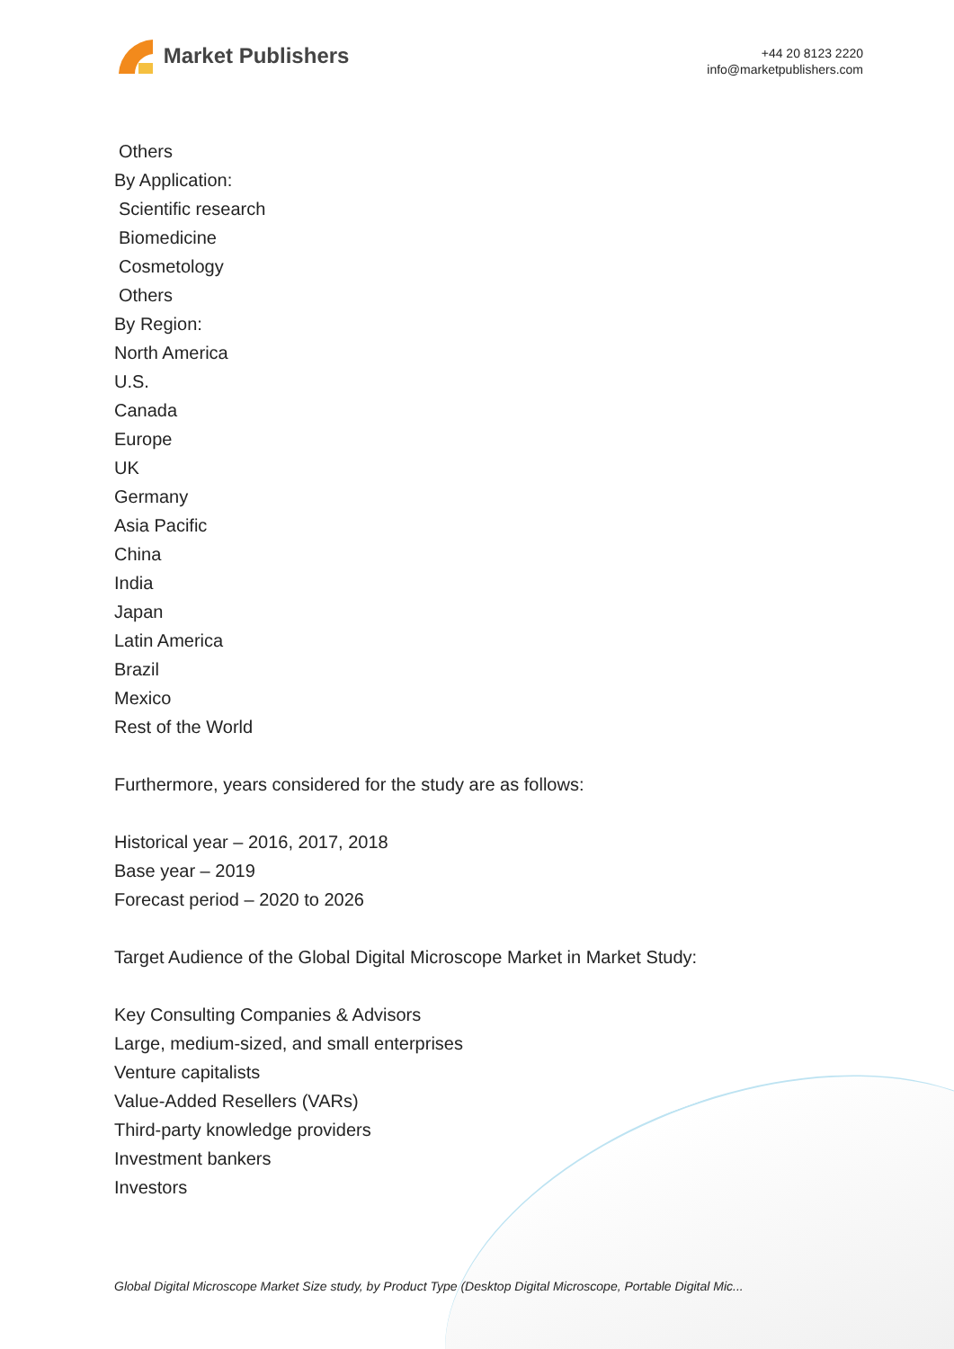Market Publishers
+44 20 8123 2220
info@marketpublishers.com
Others
By Application:
Scientific research
Biomedicine
Cosmetology
Others
By Region:
North America
U.S.
Canada
Europe
UK
Germany
Asia Pacific
China
India
Japan
Latin America
Brazil
Mexico
Rest of the World
Furthermore, years considered for the study are as follows:
Historical year – 2016, 2017, 2018
Base year – 2019
Forecast period – 2020 to 2026
Target Audience of the Global Digital Microscope Market in Market Study:
Key Consulting Companies & Advisors
Large, medium-sized, and small enterprises
Venture capitalists
Value-Added Resellers (VARs)
Third-party knowledge providers
Investment bankers
Investors
Global Digital Microscope Market Size study, by Product Type (Desktop Digital Microscope, Portable Digital Mic...